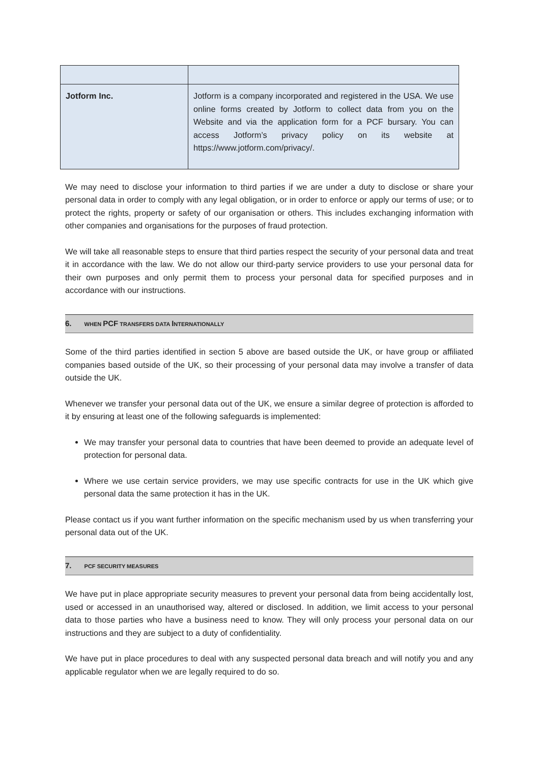| Jotform Inc. | Jotform is a company incorporated and registered in the USA. We use online forms created by Jotform to collect data from you on the Website and via the application form for a PCF bursary. You can access Jotform’s privacy policy on its website at https://www.jotform.com/privacy/. |
We may need to disclose your information to third parties if we are under a duty to disclose or share your personal data in order to comply with any legal obligation, or in order to enforce or apply our terms of use; or to protect the rights, property or safety of our organisation or others. This includes exchanging information with other companies and organisations for the purposes of fraud protection.
We will take all reasonable steps to ensure that third parties respect the security of your personal data and treat it in accordance with the law. We do not allow our third-party service providers to use your personal data for their own purposes and only permit them to process your personal data for specified purposes and in accordance with our instructions.
6. WHEN PCF TRANSFERS DATA INTERNATIONALLY
Some of the third parties identified in section 5 above are based outside the UK, or have group or affiliated companies based outside of the UK, so their processing of your personal data may involve a transfer of data outside the UK.
Whenever we transfer your personal data out of the UK, we ensure a similar degree of protection is afforded to it by ensuring at least one of the following safeguards is implemented:
We may transfer your personal data to countries that have been deemed to provide an adequate level of protection for personal data.
Where we use certain service providers, we may use specific contracts for use in the UK which give personal data the same protection it has in the UK.
Please contact us if you want further information on the specific mechanism used by us when transferring your personal data out of the UK.
7. PCF SECURITY MEASURES
We have put in place appropriate security measures to prevent your personal data from being accidentally lost, used or accessed in an unauthorised way, altered or disclosed. In addition, we limit access to your personal data to those parties who have a business need to know. They will only process your personal data on our instructions and they are subject to a duty of confidentiality.
We have put in place procedures to deal with any suspected personal data breach and will notify you and any applicable regulator when we are legally required to do so.